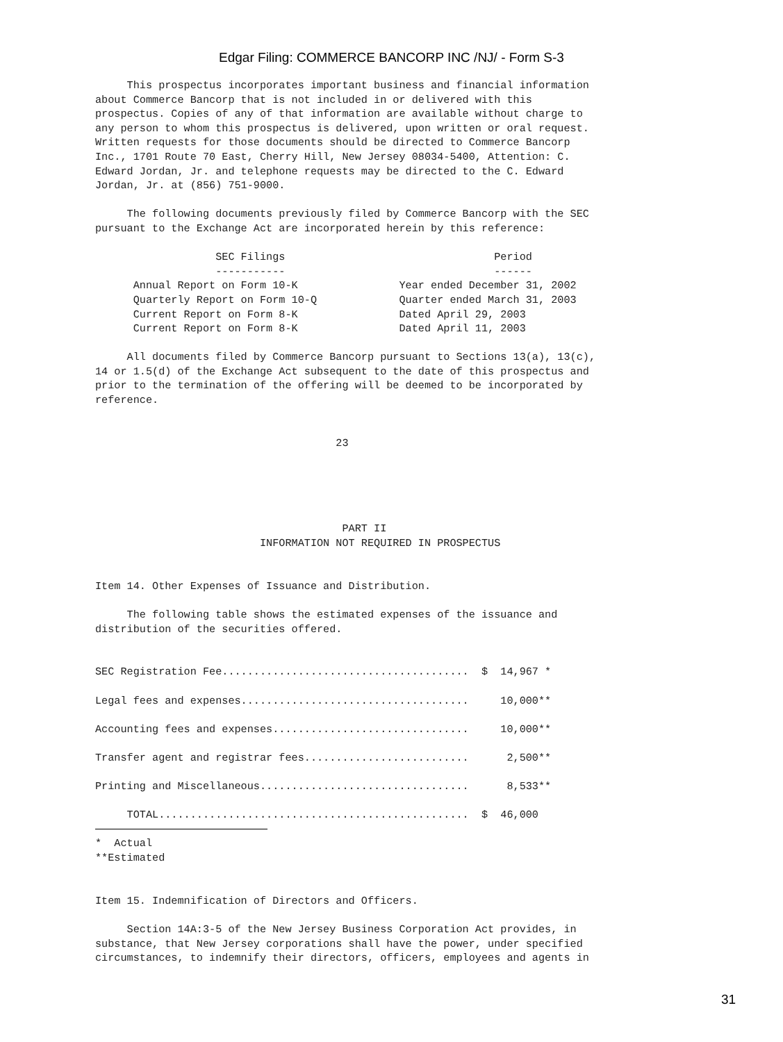Edgar Filing: COMMERCE BANCORP INC /NJ/ - Form S-3
     This prospectus incorporates important business and financial information
about Commerce Bancorp that is not included in or delivered with this
prospectus. Copies of any of that information are available without charge to
any person to whom this prospectus is delivered, upon written or oral request.
Written requests for those documents should be directed to Commerce Bancorp
Inc., 1701 Route 70 East, Cherry Hill, New Jersey 08034-5400, Attention: C.
Edward Jordan, Jr. and telephone requests may be directed to the C. Edward
Jordan, Jr. at (856) 751-9000.

     The following documents previously filed by Commerce Bancorp with the SEC
pursuant to the Exchange Act are incorporated herein by this reference:

                   SEC Filings                                 Period
                   -----------                                 ------
      Annual Report on Form 10-K                Year ended December 31, 2002
      Quarterly Report on Form 10-Q             Quarter ended March 31, 2003
      Current Report on Form 8-K                Dated April 29, 2003
      Current Report on Form 8-K                Dated April 11, 2003

     All documents filed by Commerce Bancorp pursuant to Sections 13(a), 13(c),
14 or 1.5(d) of the Exchange Act subsequent to the date of this prospectus and
prior to the termination of the offering will be deemed to be incorporated by
reference.


                                      23





                                       PART II
                          INFORMATION NOT REQUIRED IN PROSPECTUS


Item 14. Other Expenses of Issuance and Distribution.

     The following table shows the estimated expenses of the issuance and
distribution of the securities offered.


SEC Registration Fee.......................................  $  14,967 *

Legal fees and expenses....................................     10,000**

Accounting fees and expenses...............................     10,000**

Transfer agent and registrar fees..........................      2,500**

Printing and Miscellaneous.................................      8,533**

     TOTAL.................................................  $  46,000

*  Actual
**Estimated


Item 15. Indemnification of Directors and Officers.

     Section 14A:3-5 of the New Jersey Business Corporation Act provides, in
substance, that New Jersey corporations shall have the power, under specified
circumstances, to indemnify their directors, officers, employees and agents in
31